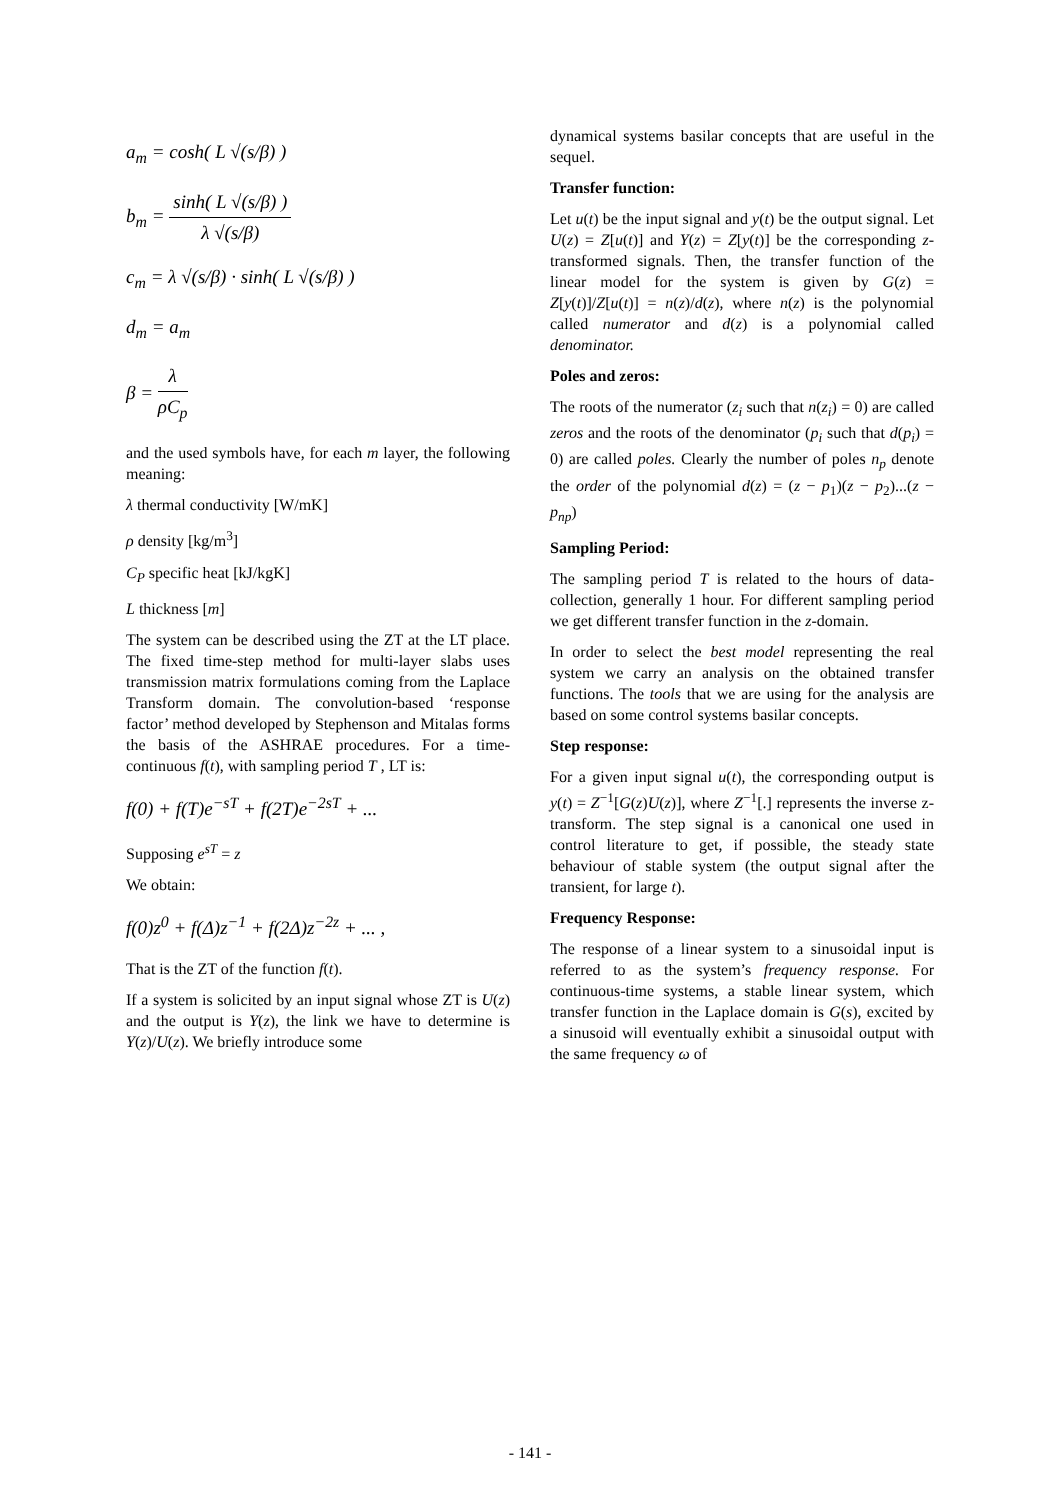a<sub>m</sub> = cosh( L √(s/β) )
b<sub>m</sub> = sinh( L √(s/β) ) λ √(s/β)
c<sub>m</sub> = λ √(s/β) · sinh( L √(s/β) )
d<sub>m</sub> = a<sub>m</sub>
β = λ ρC<sub>p</sub>
and the used symbols have, for each m layer, the following meaning:
λ thermal conductivity [W/mK]
ρ density [kg/m<sup>3</sup>]
C<sub>P</sub> specific heat [kJ/kgK]
L thickness [m]
The system can be described using the ZT at the LT place. The fixed time-step method for multi-layer slabs uses transmission matrix formulations coming from the Laplace Transform domain. The convolution-based ‘response factor’ method developed by Stephenson and Mitalas forms the basis of the ASHRAE procedures. For a time-continuous f(t), with sampling period T , LT is:
f(0) + f(T)e<sup>−sT</sup> + f(2T)e<sup>−2sT</sup> + ...
Supposing e<sup>sT</sup> = z
We obtain:
f(0)z<sup>0</sup> + f(Δ)z<sup>−1</sup> + f(2Δ)z<sup>−2z</sup> + ... ,
That is the ZT of the function f(t).
If a system is solicited by an input signal whose ZT is U(z) and the output is Y(z), the link we have to determine is Y(z)/U(z). We briefly introduce some
dynamical systems basilar concepts that are useful in the sequel.
Transfer function:
Let u(t) be the input signal and y(t) be the output signal. Let U(z) = Z[u(t)] and Y(z) = Z[y(t)] be the corresponding z-transformed signals. Then, the transfer function of the linear model for the system is given by G(z) = Z[y(t)]/Z[u(t)] = n(z)/d(z), where n(z) is the polynomial called numerator and d(z) is a polynomial called denominator.
Poles and zeros:
The roots of the numerator (z<sub>i</sub> such that n(z<sub>i</sub>) = 0) are called zeros and the roots of the denominator (p<sub>i</sub> such that d(p<sub>i</sub>) = 0) are called poles. Clearly the number of poles n<sub>p</sub> denote the order of the polynomial d(z) = (z − p<sub>1</sub>)(z − p<sub>2</sub>)...(z − p<sub>np</sub>)
Sampling Period:
The sampling period T is related to the hours of data-collection, generally 1 hour. For different sampling period we get different transfer function in the z-domain.
In order to select the best model representing the real system we carry an analysis on the obtained transfer functions. The tools that we are using for the analysis are based on some control systems basilar concepts.
Step response:
For a given input signal u(t), the corresponding output is y(t) = Z<sup>−1</sup>[G(z)U(z)], where Z<sup>−1</sup>[.] represents the inverse z-transform. The step signal is a canonical one used in control literature to get, if possible, the steady state behaviour of stable system (the output signal after the transient, for large t).
Frequency Response:
The response of a linear system to a sinusoidal input is referred to as the system’s frequency response. For continuous-time systems, a stable linear system, which transfer function in the Laplace domain is G(s), excited by a sinusoid will eventually exhibit a sinusoidal output with the same frequency ω of
- 141 -